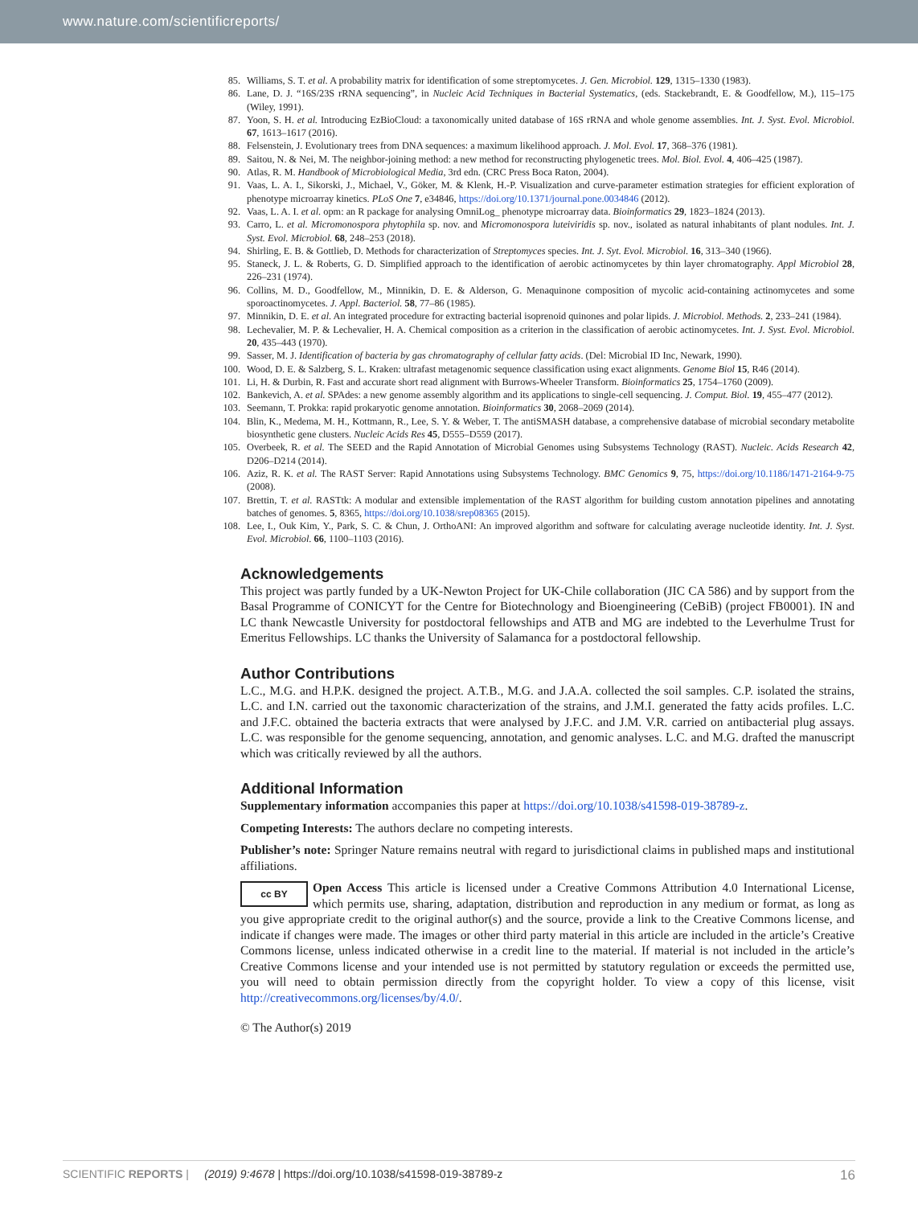www.nature.com/scientificreports/
85. Williams, S. T. et al. A probability matrix for identification of some streptomycetes. J. Gen. Microbiol. 129, 1315–1330 (1983).
86. Lane, D. J. “16S/23S rRNA sequencing”, in Nucleic Acid Techniques in Bacterial Systematics, (eds. Stackebrandt, E. & Goodfellow, M.), 115–175 (Wiley, 1991).
87. Yoon, S. H. et al. Introducing EzBioCloud: a taxonomically united database of 16S rRNA and whole genome assemblies. Int. J. Syst. Evol. Microbiol. 67, 1613–1617 (2016).
88. Felsenstein, J. Evolutionary trees from DNA sequences: a maximum likelihood approach. J. Mol. Evol. 17, 368–376 (1981).
89. Saitou, N. & Nei, M. The neighbor-joining method: a new method for reconstructing phylogenetic trees. Mol. Biol. Evol. 4, 406–425 (1987).
90. Atlas, R. M. Handbook of Microbiological Media, 3rd edn. (CRC Press Boca Raton, 2004).
91. Vaas, L. A. I., Sikorski, J., Michael, V., Göker, M. & Klenk, H.-P. Visualization and curve-parameter estimation strategies for efficient exploration of phenotype microarray kinetics. PLoS One 7, e34846, https://doi.org/10.1371/journal.pone.0034846 (2012).
92. Vaas, L. A. I. et al. opm: an R package for analysing OmniLog_ phenotype microarray data. Bioinformatics 29, 1823–1824 (2013).
93. Carro, L. et al. Micromonospora phytophila sp. nov. and Micromonospora luteiviridis sp. nov., isolated as natural inhabitants of plant nodules. Int. J. Syst. Evol. Microbiol. 68, 248–253 (2018).
94. Shirling, E. B. & Gottlieb, D. Methods for characterization of Streptomyces species. Int. J. Syt. Evol. Microbiol. 16, 313–340 (1966).
95. Staneck, J. L. & Roberts, G. D. Simplified approach to the identification of aerobic actinomycetes by thin layer chromatography. Appl Microbiol 28, 226–231 (1974).
96. Collins, M. D., Goodfellow, M., Minnikin, D. E. & Alderson, G. Menaquinone composition of mycolic acid-containing actinomycetes and some sporoactinomycetes. J. Appl. Bacteriol. 58, 77–86 (1985).
97. Minnikin, D. E. et al. An integrated procedure for extracting bacterial isoprenoid quinones and polar lipids. J. Microbiol. Methods. 2, 233–241 (1984).
98. Lechevalier, M. P. & Lechevalier, H. A. Chemical composition as a criterion in the classification of aerobic actinomycetes. Int. J. Syst. Evol. Microbiol. 20, 435–443 (1970).
99. Sasser, M. J. Identification of bacteria by gas chromatography of cellular fatty acids. (Del: Microbial ID Inc, Newark, 1990).
100. Wood, D. E. & Salzberg, S. L. Kraken: ultrafast metagenomic sequence classification using exact alignments. Genome Biol 15, R46 (2014).
101. Li, H. & Durbin, R. Fast and accurate short read alignment with Burrows-Wheeler Transform. Bioinformatics 25, 1754–1760 (2009).
102. Bankevich, A. et al. SPAdes: a new genome assembly algorithm and its applications to single-cell sequencing. J. Comput. Biol. 19, 455–477 (2012).
103. Seemann, T. Prokka: rapid prokaryotic genome annotation. Bioinformatics 30, 2068–2069 (2014).
104. Blin, K., Medema, M. H., Kottmann, R., Lee, S. Y. & Weber, T. The antiSMASH database, a comprehensive database of microbial secondary metabolite biosynthetic gene clusters. Nucleic Acids Res 45, D555–D559 (2017).
105. Overbeek, R. et al. The SEED and the Rapid Annotation of Microbial Genomes using Subsystems Technology (RAST). Nucleic. Acids Research 42, D206–D214 (2014).
106. Aziz, R. K. et al. The RAST Server: Rapid Annotations using Subsystems Technology. BMC Genomics 9, 75, https://doi.org/10.1186/1471-2164-9-75 (2008).
107. Brettin, T. et al. RASTtk: A modular and extensible implementation of the RAST algorithm for building custom annotation pipelines and annotating batches of genomes. 5, 8365, https://doi.org/10.1038/srep08365 (2015).
108. Lee, I., Ouk Kim, Y., Park, S. C. & Chun, J. OrthoANI: An improved algorithm and software for calculating average nucleotide identity. Int. J. Syst. Evol. Microbiol. 66, 1100–1103 (2016).
Acknowledgements
This project was partly funded by a UK-Newton Project for UK-Chile collaboration (JIC CA 586) and by support from the Basal Programme of CONICYT for the Centre for Biotechnology and Bioengineering (CeBiB) (project FB0001). IN and LC thank Newcastle University for postdoctoral fellowships and ATB and MG are indebted to the Leverhulme Trust for Emeritus Fellowships. LC thanks the University of Salamanca for a postdoctoral fellowship.
Author Contributions
L.C., M.G. and H.P.K. designed the project. A.T.B., M.G. and J.A.A. collected the soil samples. C.P. isolated the strains, L.C. and I.N. carried out the taxonomic characterization of the strains, and J.M.I. generated the fatty acids profiles. L.C. and J.F.C. obtained the bacteria extracts that were analysed by J.F.C. and J.M. V.R. carried on antibacterial plug assays. L.C. was responsible for the genome sequencing, annotation, and genomic analyses. L.C. and M.G. drafted the manuscript which was critically reviewed by all the authors.
Additional Information
Supplementary information accompanies this paper at https://doi.org/10.1038/s41598-019-38789-z.
Competing Interests: The authors declare no competing interests.
Publisher’s note: Springer Nature remains neutral with regard to jurisdictional claims in published maps and institutional affiliations.
cc BY Open Access This article is licensed under a Creative Commons Attribution 4.0 International License, which permits use, sharing, adaptation, distribution and reproduction in any medium or format, as long as you give appropriate credit to the original author(s) and the source, provide a link to the Creative Commons license, and indicate if changes were made. The images or other third party material in this article are included in the article’s Creative Commons license, unless indicated otherwise in a credit line to the material. If material is not included in the article’s Creative Commons license and your intended use is not permitted by statutory regulation or exceeds the permitted use, you will need to obtain permission directly from the copyright holder. To view a copy of this license, visit http://creativecommons.org/licenses/by/4.0/.
© The Author(s) 2019
SCIENTIFIC REPORTS | (2019) 9:4678 | https://doi.org/10.1038/s41598-019-38789-z 16